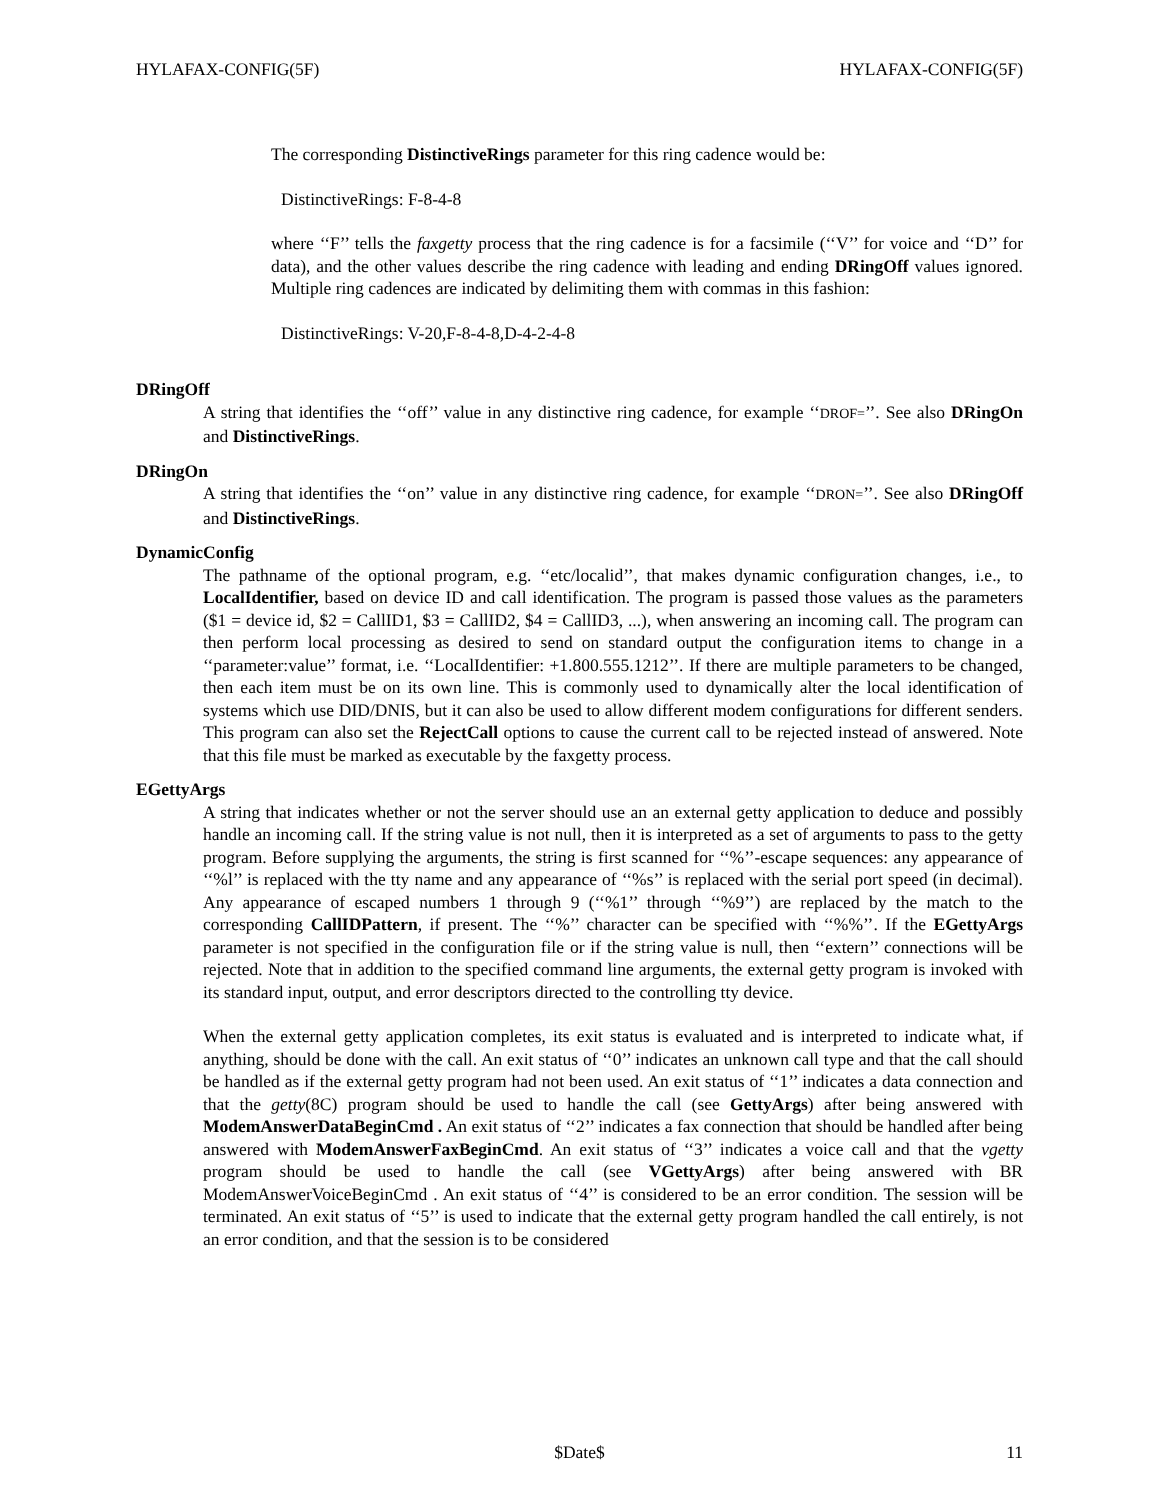HYLAFAX-CONFIG(5F) HYLAFAX-CONFIG(5F)
The corresponding DistinctiveRings parameter for this ring cadence would be:
DistinctiveRings: F-8-4-8
where ‘‘F’’ tells the faxgetty process that the ring cadence is for a facsimile (‘‘V’’ for voice and ‘‘D’’ for data), and the other values describe the ring cadence with leading and ending DRingOff values ignored. Multiple ring cadences are indicated by delimiting them with commas in this fashion:
DistinctiveRings: V-20,F-8-4-8,D-4-2-4-8
DRingOff
A string that identifies the ‘‘off’’ value in any distinctive ring cadence, for example ‘‘DROF=’’. See also DRingOn and DistinctiveRings.
DRingOn
A string that identifies the ‘‘on’’ value in any distinctive ring cadence, for example ‘‘DRON=’’. See also DRingOff and DistinctiveRings.
DynamicConfig
The pathname of the optional program, e.g. ‘‘etc/localid’’, that makes dynamic configuration changes, i.e., to LocalIdentifier, based on device ID and call identification. The program is passed those values as the parameters ($1 = device id, $2 = CallID1, $3 = CallID2, $4 = CallID3, ...), when answering an incoming call. The program can then perform local processing as desired to send on standard output the configuration items to change in a ‘‘parameter:value’’ format, i.e. ‘‘LocalIdentifier: +1.800.555.1212’’. If there are multiple parameters to be changed, then each item must be on its own line. This is commonly used to dynamically alter the local identification of systems which use DID/DNIS, but it can also be used to allow different modem configurations for different senders. This program can also set the RejectCall options to cause the current call to be rejected instead of answered. Note that this file must be marked as executable by the faxgetty process.
EGettyArgs
A string that indicates whether or not the server should use an an external getty application to deduce and possibly handle an incoming call. If the string value is not null, then it is interpreted as a set of arguments to pass to the getty program. Before supplying the arguments, the string is first scanned for ‘‘%’’-escape sequences: any appearance of ‘‘%l’’ is replaced with the tty name and any appearance of ‘‘%s’’ is replaced with the serial port speed (in decimal). Any appearance of escaped numbers 1 through 9 (‘‘%1’’ through ‘‘%9’’) are replaced by the match to the corresponding CallIDPattern, if present. The ‘‘%’’ character can be specified with ‘‘%%’’. If the EGettyArgs parameter is not specified in the configuration file or if the string value is null, then ‘‘extern’’ connections will be rejected. Note that in addition to the specified command line arguments, the external getty program is invoked with its standard input, output, and error descriptors directed to the controlling tty device.
When the external getty application completes, its exit status is evaluated and is interpreted to indicate what, if anything, should be done with the call. An exit status of ‘‘0’’ indicates an unknown call type and that the call should be handled as if the external getty program had not been used. An exit status of ‘‘1’’ indicates a data connection and that the getty(8C) program should be used to handle the call (see GettyArgs) after being answered with ModemAnswerDataBeginCmd . An exit status of ‘‘2’’ indicates a fax connection that should be handled after being answered with ModemAnswerFaxBeginCmd. An exit status of ‘‘3’’ indicates a voice call and that the vgetty program should be used to handle the call (see VGettyArgs) after being answered with BR ModemAnswerVoiceBeginCmd . An exit status of ‘‘4’’ is considered to be an error condition. The session will be terminated. An exit status of ‘‘5’’ is used to indicate that the external getty program handled the call entirely, is not an error condition, and that the session is to be considered
11 $Date$ 11